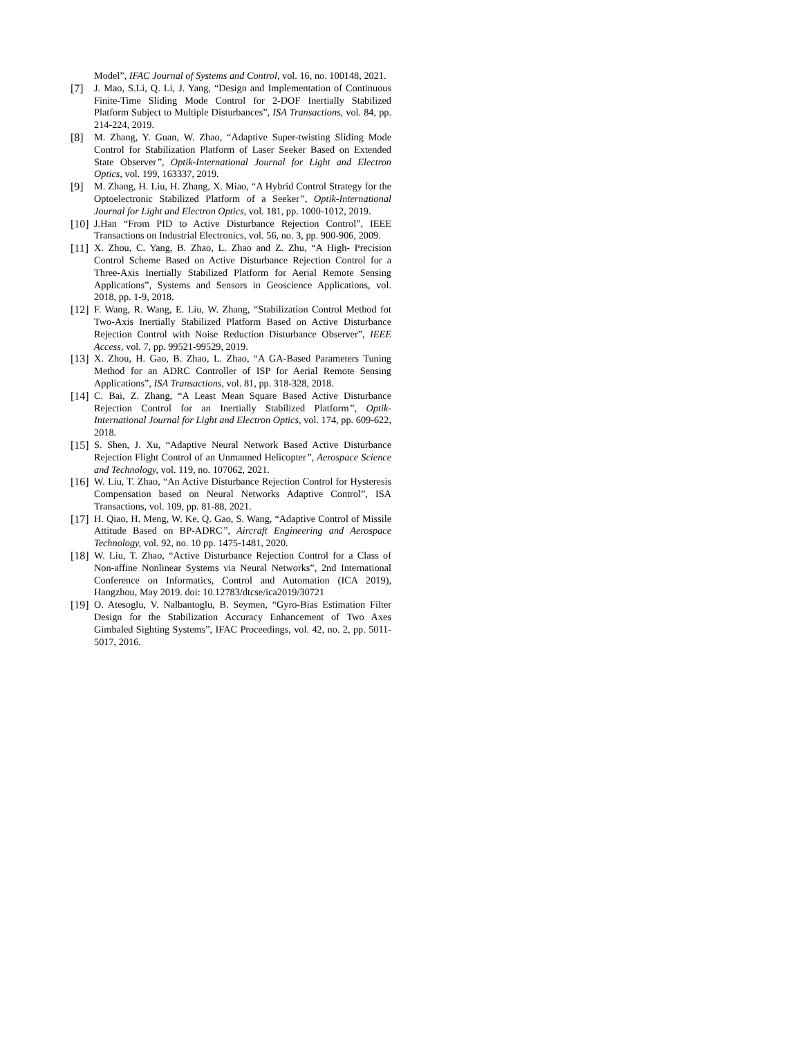Model”, IFAC Journal of Systems and Control, vol. 16, no. 100148, 2021.
[7] J. Mao, S.Li, Q. Li, J. Yang, “Design and Implementation of Continuous Finite-Time Sliding Mode Control for 2-DOF Inertially Stabilized Platform Subject to Multiple Disturbances”, ISA Transactions, vol. 84, pp. 214-224, 2019.
[8] M. Zhang, Y. Guan, W. Zhao, “Adaptive Super-twisting Sliding Mode Control for Stabilization Platform of Laser Seeker Based on Extended State Observer”, Optik-International Journal for Light and Electron Optics, vol. 199, 163337, 2019.
[9] M. Zhang, H. Liu, H. Zhang, X. Miao, “A Hybrid Control Strategy for the Optoelectronic Stabilized Platform of a Seeker”, Optik-International Journal for Light and Electron Optics, vol. 181, pp. 1000-1012, 2019.
[10] J.Han “From PID to Active Disturbance Rejection Control”, IEEE Transactions on Industrial Electronics, vol. 56, no. 3, pp. 900-906, 2009.
[11] X. Zhou, C. Yang, B. Zhao, L. Zhao and Z. Zhu, “A High- Precision Control Scheme Based on Active Disturbance Rejection Control for a Three-Axis Inertially Stabilized Platform for Aerial Remote Sensing Applications”, Systems and Sensors in Geoscience Applications, vol. 2018, pp. 1-9, 2018.
[12] F. Wang, R. Wang, E. Liu, W. Zhang, “Stabilization Control Method fot Two-Axis Inertially Stabilized Platform Based on Active Disturbance Rejection Control with Noise Reduction Disturbance Observer”, IEEE Access, vol. 7, pp. 99521-99529, 2019.
[13] X. Zhou, H. Gao, B. Zhao, L. Zhao, “A GA-Based Parameters Tuning Method for an ADRC Controller of ISP for Aerial Remote Sensing Applications”, ISA Transactions, vol. 81, pp. 318-328, 2018.
[14] C. Bai, Z. Zhang, “A Least Mean Square Based Active Disturbance Rejection Control for an Inertially Stabilized Platform”, Optik-International Journal for Light and Electron Optics, vol. 174, pp. 609-622, 2018.
[15] S. Shen, J. Xu, “Adaptive Neural Network Based Active Disturbance Rejection Flight Control of an Unmanned Helicopter”, Aerospace Science and Technology, vol. 119, no. 107062, 2021.
[16] W. Liu, T. Zhao, “An Active Disturbance Rejection Control for Hysteresis Compensation based on Neural Networks Adaptive Control”, ISA Transactions, vol. 109, pp. 81-88, 2021.
[17] H. Qiao, H. Meng, W. Ke, Q. Gao, S. Wang, “Adaptive Control of Missile Attitude Based on BP-ADRC”, Aircraft Engineering and Aerospace Technology, vol. 92, no. 10 pp. 1475-1481, 2020.
[18] W. Liu, T. Zhao, “Active Disturbance Rejection Control for a Class of Non-affine Nonlinear Systems via Neural Networks”, 2nd International Conference on Informatics, Control and Automation (ICA 2019), Hangzhou, May 2019. doi: 10.12783/dtcse/ica2019/30721
[19] O. Atesoglu, V. Nalbantoglu, B. Seymen, “Gyro-Bias Estimation Filter Design for the Stabilization Accuracy Enhancement of Two Axes Gimbaled Sighting Systems”, IFAC Proceedings, vol. 42, no. 2, pp. 5011-5017, 2016.